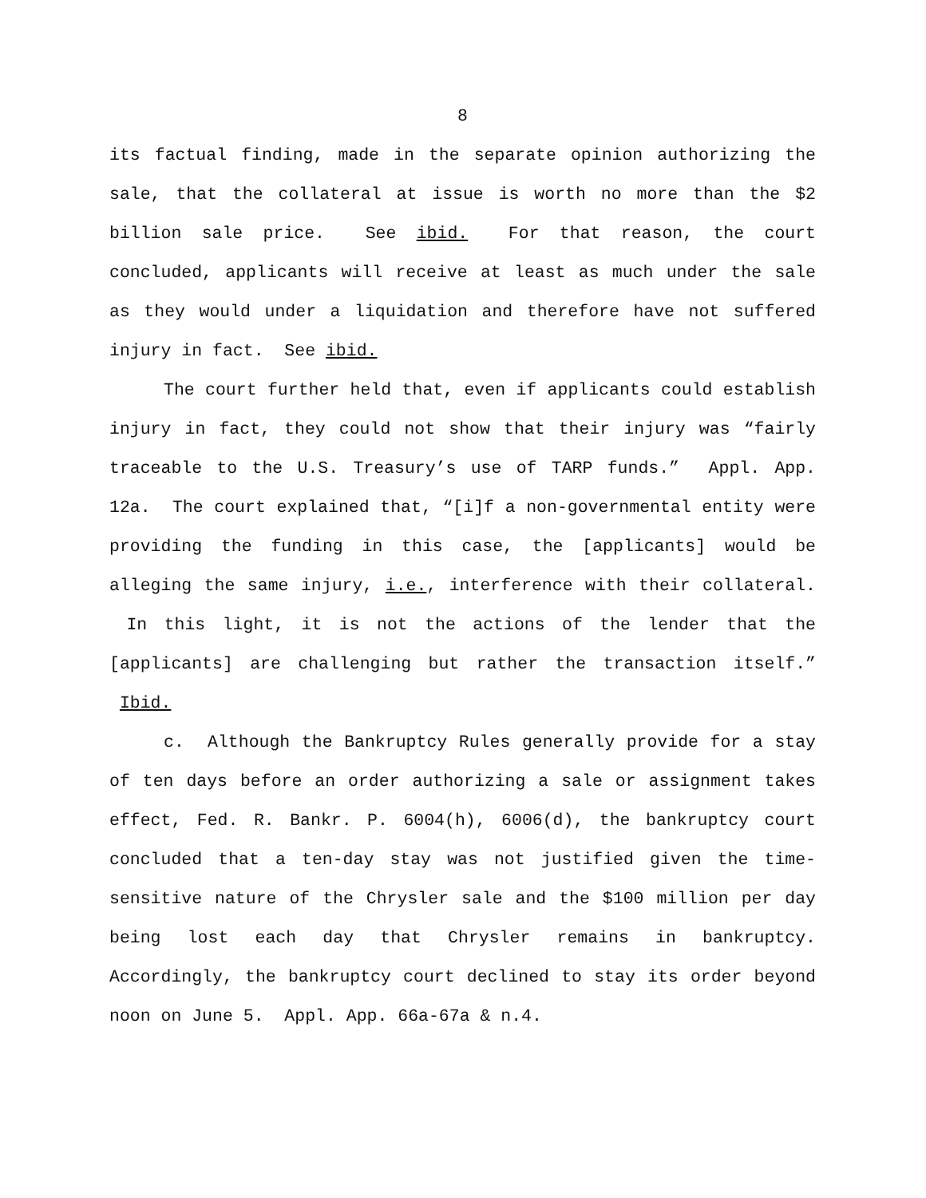8
its factual finding, made in the separate opinion authorizing the sale, that the collateral at issue is worth no more than the $2 billion sale price. See ibid. For that reason, the court concluded, applicants will receive at least as much under the sale as they would under a liquidation and therefore have not suffered injury in fact. See ibid.
The court further held that, even if applicants could establish injury in fact, they could not show that their injury was “fairly traceable to the U.S. Treasury’s use of TARP funds.” Appl. App. 12a. The court explained that, “[i]f a non-governmental entity were providing the funding in this case, the [applicants] would be alleging the same injury, i.e., interference with their collateral. In this light, it is not the actions of the lender that the [applicants] are challenging but rather the transaction itself.” Ibid.
c. Although the Bankruptcy Rules generally provide for a stay of ten days before an order authorizing a sale or assignment takes effect, Fed. R. Bankr. P. 6004(h), 6006(d), the bankruptcy court concluded that a ten-day stay was not justified given the time-sensitive nature of the Chrysler sale and the $100 million per day being lost each day that Chrysler remains in bankruptcy. Accordingly, the bankruptcy court declined to stay its order beyond noon on June 5. Appl. App. 66a-67a & n.4.